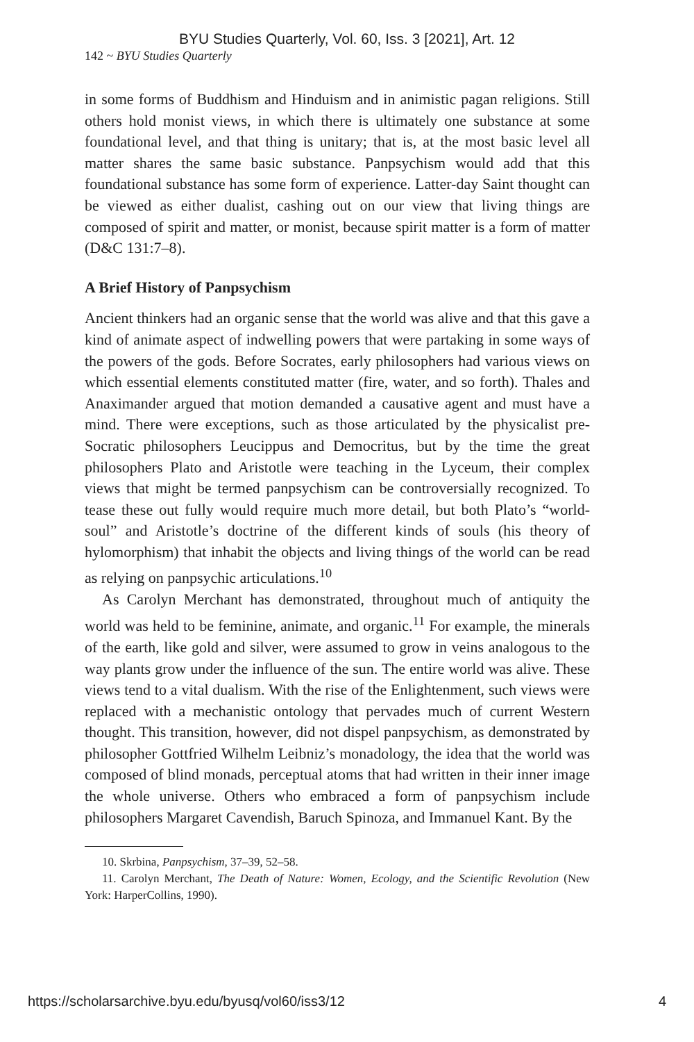BYU Studies Quarterly, Vol. 60, Iss. 3 [2021], Art. 12
142 ~ BYU Studies Quarterly
in some forms of Buddhism and Hinduism and in animistic pagan religions. Still others hold monist views, in which there is ultimately one substance at some foundational level, and that thing is unitary; that is, at the most basic level all matter shares the same basic substance. Panpsychism would add that this foundational substance has some form of experience. Latter-day Saint thought can be viewed as either dualist, cashing out on our view that living things are composed of spirit and matter, or monist, because spirit matter is a form of matter (D&C 131:7–8).
A Brief History of Panpsychism
Ancient thinkers had an organic sense that the world was alive and that this gave a kind of animate aspect of indwelling powers that were partaking in some ways of the powers of the gods. Before Socrates, early philosophers had various views on which essential elements constituted matter (fire, water, and so forth). Thales and Anaximander argued that motion demanded a causative agent and must have a mind. There were exceptions, such as those articulated by the physicalist pre-Socratic philosophers Leucippus and Democritus, but by the time the great philosophers Plato and Aristotle were teaching in the Lyceum, their complex views that might be termed panpsychism can be controversially recognized. To tease these out fully would require much more detail, but both Plato’s “world-soul” and Aristotle’s doctrine of the different kinds of souls (his theory of hylomorphism) that inhabit the objects and living things of the world can be read as relying on panpsychic articulations.<sup>10</sup>
As Carolyn Merchant has demonstrated, throughout much of antiquity the world was held to be feminine, animate, and organic.<sup>11</sup> For example, the minerals of the earth, like gold and silver, were assumed to grow in veins analogous to the way plants grow under the influence of the sun. The entire world was alive. These views tend to a vital dualism. With the rise of the Enlightenment, such views were replaced with a mechanistic ontology that pervades much of current Western thought. This transition, however, did not dispel panpsychism, as demonstrated by philosopher Gottfried Wilhelm Leibniz’s monadology, the idea that the world was composed of blind monads, perceptual atoms that had written in their inner image the whole universe. Others who embraced a form of panpsychism include philosophers Margaret Cavendish, Baruch Spinoza, and Immanuel Kant. By the
10. Skrbina, Panpsychism, 37–39, 52–58.
11. Carolyn Merchant, The Death of Nature: Women, Ecology, and the Scientific Revolution (New York: HarperCollins, 1990).
https://scholarsarchive.byu.edu/byusq/vol60/iss3/12 4